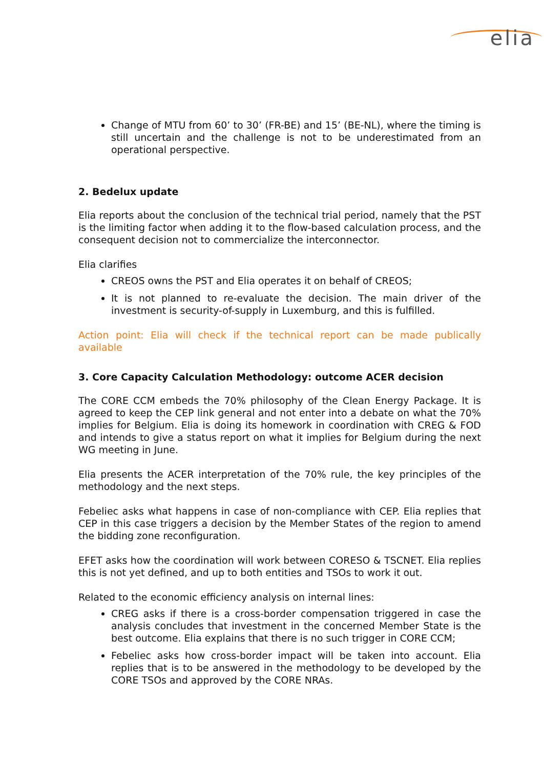elia
Change of MTU from 60’ to 30’ (FR-BE) and 15’ (BE-NL), where the timing is still uncertain and the challenge is not to be underestimated from an operational perspective.
2. Bedelux update
Elia reports about the conclusion of the technical trial period, namely that the PST is the limiting factor when adding it to the flow-based calculation process, and the consequent decision not to commercialize the interconnector.
Elia clarifies
CREOS owns the PST and Elia operates it on behalf of CREOS;
It is not planned to re-evaluate the decision. The main driver of the investment is security-of-supply in Luxemburg, and this is fulfilled.
Action point: Elia will check if the technical report can be made publically available
3. Core Capacity Calculation Methodology: outcome ACER decision
The CORE CCM embeds the 70% philosophy of the Clean Energy Package. It is agreed to keep the CEP link general and not enter into a debate on what the 70% implies for Belgium. Elia is doing its homework in coordination with CREG & FOD and intends to give a status report on what it implies for Belgium during the next WG meeting in June.
Elia presents the ACER interpretation of the 70% rule, the key principles of the methodology and the next steps.
Febeliec asks what happens in case of non-compliance with CEP. Elia replies that CEP in this case triggers a decision by the Member States of the region to amend the bidding zone reconfiguration.
EFET asks how the coordination will work between CORESO & TSCNET. Elia replies this is not yet defined, and up to both entities and TSOs to work it out.
Related to the economic efficiency analysis on internal lines:
CREG asks if there is a cross-border compensation triggered in case the analysis concludes that investment in the concerned Member State is the best outcome. Elia explains that there is no such trigger in CORE CCM;
Febeliec asks how cross-border impact will be taken into account. Elia replies that is to be answered in the methodology to be developed by the CORE TSOs and approved by the CORE NRAs.